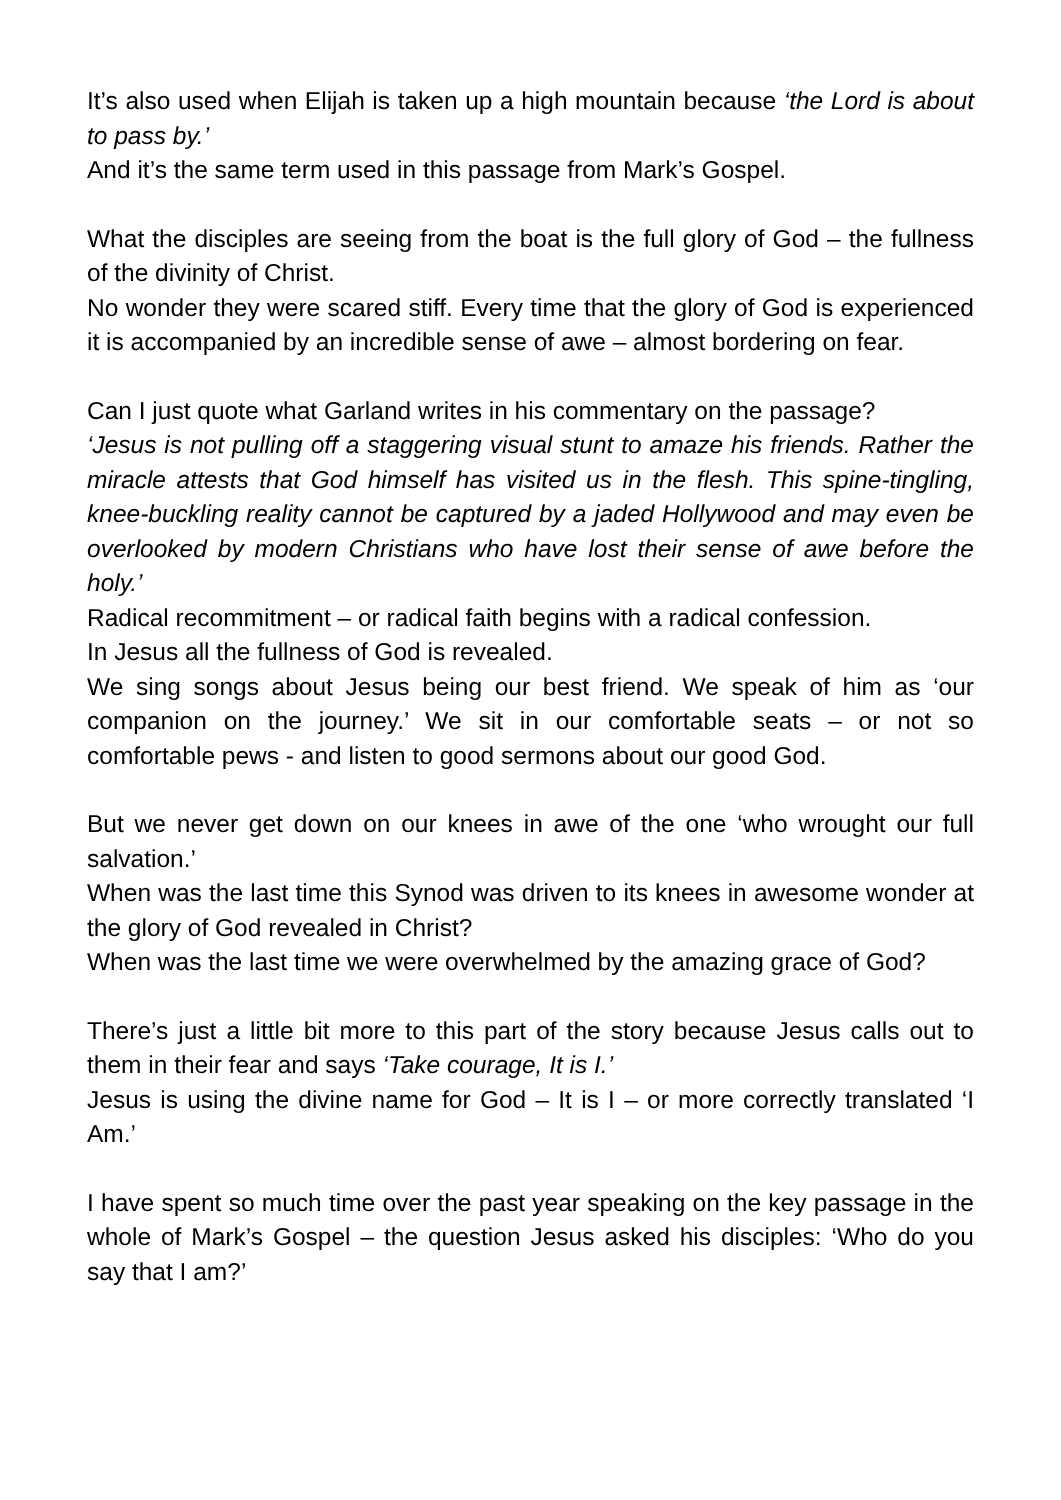It’s also used when Elijah is taken up a high mountain because ‘the Lord is about to pass by.’
And it’s the same term used in this passage from Mark’s Gospel.
What the disciples are seeing from the boat is the full glory of God – the fullness of the divinity of Christ.
No wonder they were scared stiff. Every time that the glory of God is experienced it is accompanied by an incredible sense of awe – almost bordering on fear.
Can I just quote what Garland writes in his commentary on the passage?
‘Jesus is not pulling off a staggering visual stunt to amaze his friends. Rather the miracle attests that God himself has visited us in the flesh. This spine-tingling, knee-buckling reality cannot be captured by a jaded Hollywood and may even be overlooked by modern Christians who have lost their sense of awe before the holy.’
Radical recommitment – or radical faith begins with a radical confession.
In Jesus all the fullness of God is revealed.
We sing songs about Jesus being our best friend. We speak of him as ‘our companion on the journey.’ We sit in our comfortable seats – or not so comfortable pews - and listen to good sermons about our good God.
But we never get down on our knees in awe of the one ‘who wrought our full salvation.’
When was the last time this Synod was driven to its knees in awesome wonder at the glory of God revealed in Christ?
When was the last time we were overwhelmed by the amazing grace of God?
There’s just a little bit more to this part of the story because Jesus calls out to them in their fear and says ‘Take courage, It is I.’
Jesus is using the divine name for God – It is I – or more correctly translated ‘I Am.’
I have spent so much time over the past year speaking on the key passage in the whole of Mark’s Gospel – the question Jesus asked his disciples: ‘Who do you say that I am?’